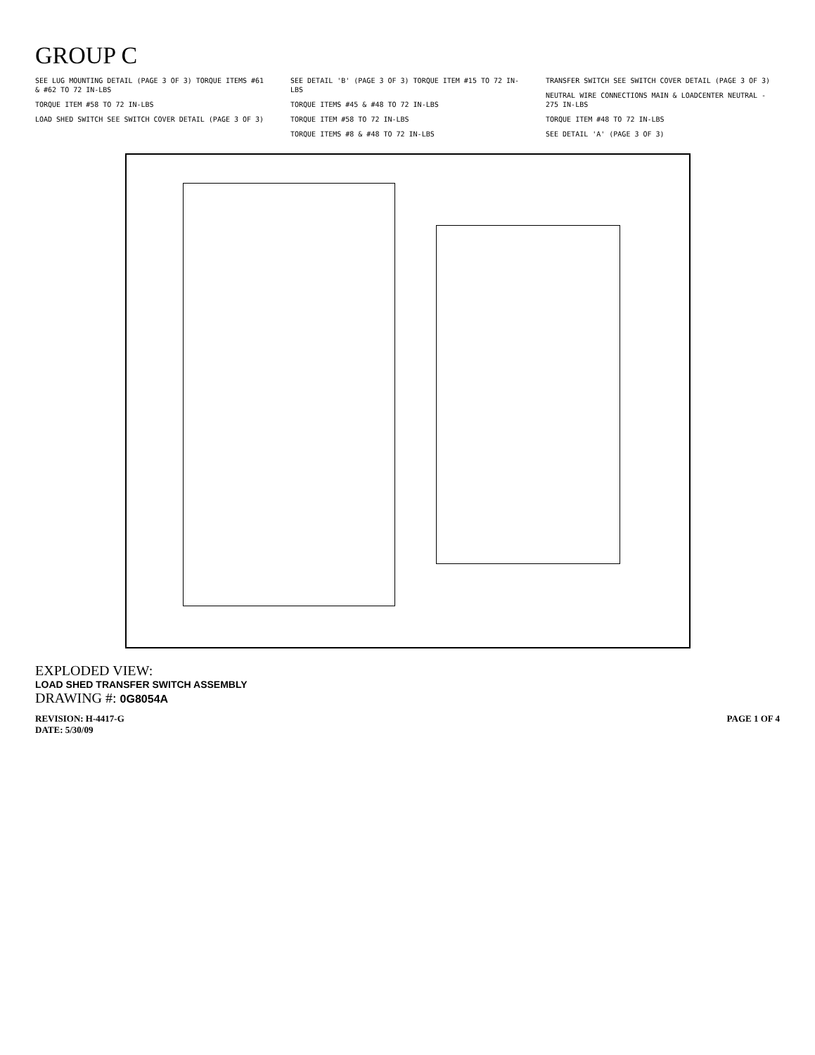GROUP C
SEE LUG MOUNTING DETAIL (PAGE 3 OF 3) TORQUE ITEMS #61 & #62 TO 72 IN-LBS
TORQUE ITEM #58 TO 72 IN-LBS
LOAD SHED SWITCH SEE SWITCH COVER DETAIL (PAGE 3 OF 3)
SEE DETAIL 'B' (PAGE 3 OF 3) TORQUE ITEM #15 TO 72 IN-LBS
TORQUE ITEMS #45 & #48 TO 72 IN-LBS
TORQUE ITEM #58 TO 72 IN-LBS
TORQUE ITEMS #8 & #48 TO 72 IN-LBS
TRANSFER SWITCH SEE SWITCH COVER DETAIL (PAGE 3 OF 3)
NEUTRAL WIRE CONNECTIONS MAIN & LOADCENTER NEUTRAL - 275 IN-LBS
TORQUE ITEM #48 TO 72 IN-LBS
SEE DETAIL 'A' (PAGE 3 OF 3)
EXPLODED VIEW:
LOAD SHED TRANSFER SWITCH ASSEMBLY
DRAWING #: 0G8054A
REVISION: H-4417-G
DATE: 5/30/09 PAGE 1 OF 4